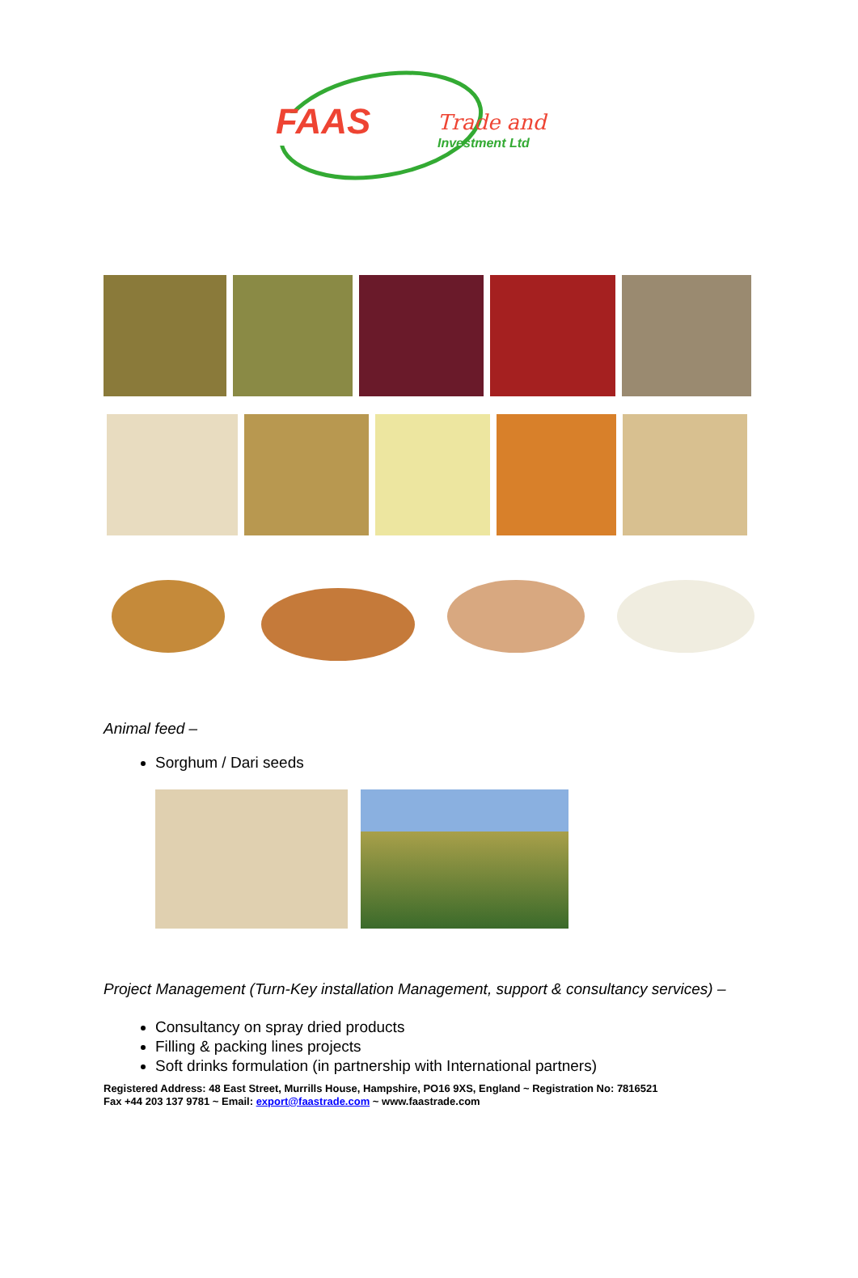FAAS
Trade and
Investment Ltd
Animal feed –
Sorghum / Dari seeds
Project Management (Turn-Key installation Management, support & consultancy services) –
Consultancy on spray dried products
Filling & packing lines projects
Soft drinks formulation (in partnership with International partners)
Registered Address: 48 East Street, Murrills House, Hampshire, PO16 9XS, England ~ Registration No: 7816521
Fax +44 203 137 9781 ~ Email: export@faastrade.com ~ www.faastrade.com